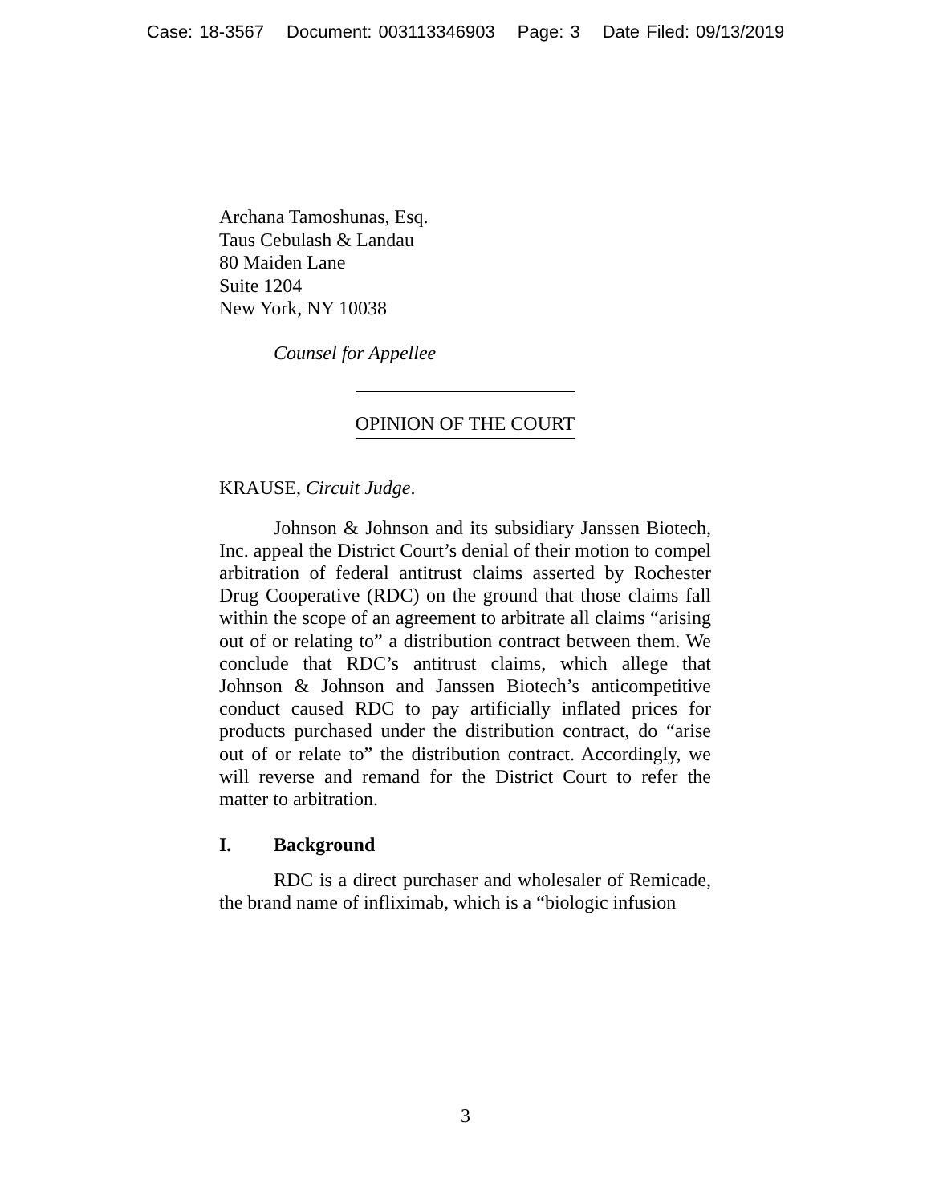Case: 18-3567 Document: 003113346903 Page: 3 Date Filed: 09/13/2019
Archana Tamoshunas, Esq.
Taus Cebulash & Landau
80 Maiden Lane
Suite 1204
New York, NY 10038
Counsel for Appellee
OPINION OF THE COURT
KRAUSE, Circuit Judge.
Johnson & Johnson and its subsidiary Janssen Biotech, Inc. appeal the District Court’s denial of their motion to compel arbitration of federal antitrust claims asserted by Rochester Drug Cooperative (RDC) on the ground that those claims fall within the scope of an agreement to arbitrate all claims “arising out of or relating to” a distribution contract between them. We conclude that RDC’s antitrust claims, which allege that Johnson & Johnson and Janssen Biotech’s anticompetitive conduct caused RDC to pay artificially inflated prices for products purchased under the distribution contract, do “arise out of or relate to” the distribution contract. Accordingly, we will reverse and remand for the District Court to refer the matter to arbitration.
I. Background
RDC is a direct purchaser and wholesaler of Remicade, the brand name of infliximab, which is a “biologic infusion
3